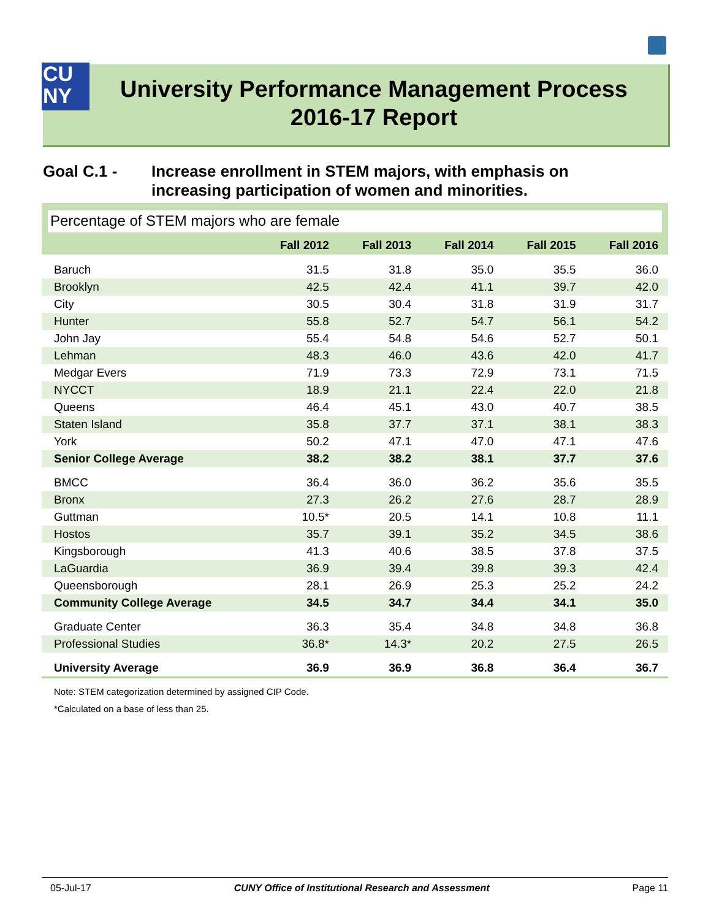CU
NY
University Performance Management Process
2016-17 Report
Goal C.1 - Increase enrollment in STEM majors, with emphasis on
increasing participation of women and minorities.
Percentage of STEM majors who are female
| | Fall 2012 | Fall 2013 | Fall 2014 | Fall 2015 | Fall 2016 |
| --- | --- | --- | --- | --- | --- |
| Baruch | 31.5 | 31.8 | 35.0 | 35.5 | 36.0 |
| Brooklyn | 42.5 | 42.4 | 41.1 | 39.7 | 42.0 |
| City | 30.5 | 30.4 | 31.8 | 31.9 | 31.7 |
| Hunter | 55.8 | 52.7 | 54.7 | 56.1 | 54.2 |
| John Jay | 55.4 | 54.8 | 54.6 | 52.7 | 50.1 |
| Lehman | 48.3 | 46.0 | 43.6 | 42.0 | 41.7 |
| Medgar Evers | 71.9 | 73.3 | 72.9 | 73.1 | 71.5 |
| NYCCT | 18.9 | 21.1 | 22.4 | 22.0 | 21.8 |
| Queens | 46.4 | 45.1 | 43.0 | 40.7 | 38.5 |
| Staten Island | 35.8 | 37.7 | 37.1 | 38.1 | 38.3 |
| York | 50.2 | 47.1 | 47.0 | 47.1 | 47.6 |
| Senior College Average | 38.2 | 38.2 | 38.1 | 37.7 | 37.6 |
| BMCC | 36.4 | 36.0 | 36.2 | 35.6 | 35.5 |
| Bronx | 27.3 | 26.2 | 27.6 | 28.7 | 28.9 |
| Guttman | 10.5* | 20.5 | 14.1 | 10.8 | 11.1 |
| Hostos | 35.7 | 39.1 | 35.2 | 34.5 | 38.6 |
| Kingsborough | 41.3 | 40.6 | 38.5 | 37.8 | 37.5 |
| LaGuardia | 36.9 | 39.4 | 39.8 | 39.3 | 42.4 |
| Queensborough | 28.1 | 26.9 | 25.3 | 25.2 | 24.2 |
| Community College Average | 34.5 | 34.7 | 34.4 | 34.1 | 35.0 |
| Graduate Center | 36.3 | 35.4 | 34.8 | 34.8 | 36.8 |
| Professional Studies | 36.8* | 14.3* | 20.2 | 27.5 | 26.5 |
| University Average | 36.9 | 36.9 | 36.8 | 36.4 | 36.7 |
Note: STEM categorization determined by assigned CIP Code.
*Calculated on a base of less than 25.
05-Jul-17 CUNY Office of Institutional Research and Assessment Page 11